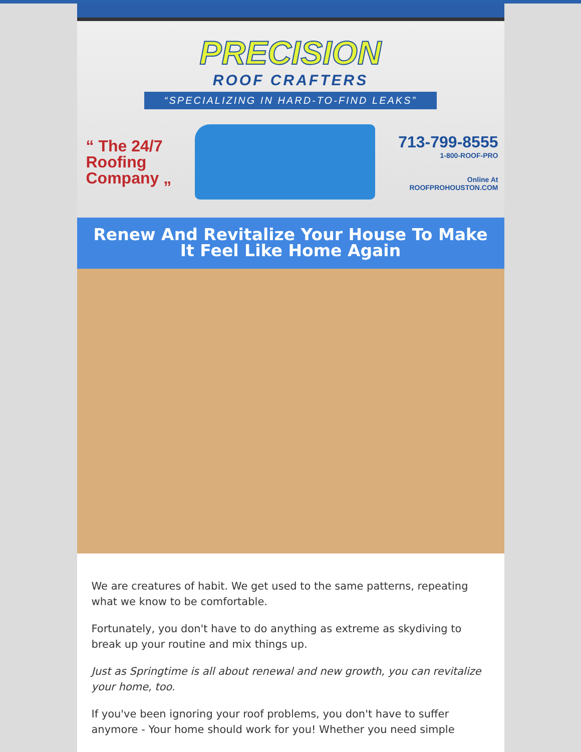PRECISION
ROOF CRAFTERS
“SPECIALIZING IN HARD-TO-FIND LEAKS”
“ The 24/7
Roofing
Company „
713-799-8555
1-800-ROOF-PRO
Online At
ROOFPROHOUSTON.COM
Renew And Revitalize Your House To Make It Feel Like Home Again
We are creatures of habit. We get used to the same patterns, repeating what we know to be comfortable.
Fortunately, you don't have to do anything as extreme as skydiving to break up your routine and mix things up.
Just as Springtime is all about renewal and new growth, you can revitalize your home, too.
If you've been ignoring your roof problems, you don't have to suffer anymore - Your home should work for you! Whether you need simple